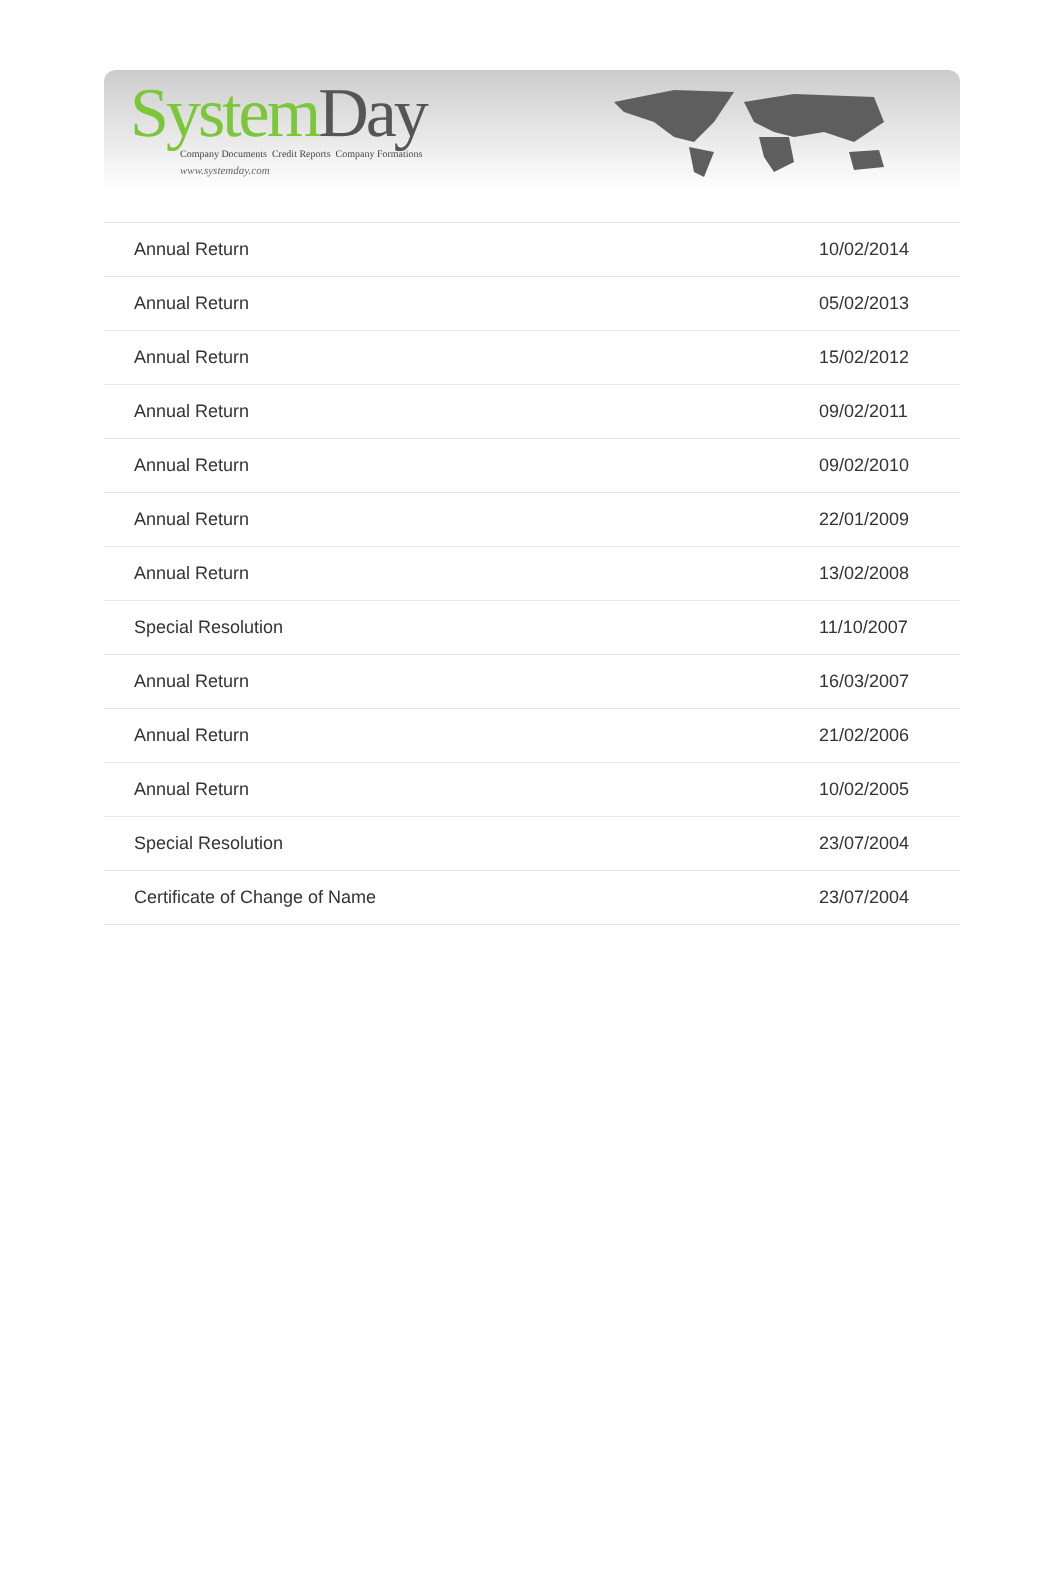System Day
Company Documents Credit Reports Company Formations
www.systemday.com
| Annual Return | 10/02/2014 |
| Annual Return | 05/02/2013 |
| Annual Return | 15/02/2012 |
| Annual Return | 09/02/2011 |
| Annual Return | 09/02/2010 |
| Annual Return | 22/01/2009 |
| Annual Return | 13/02/2008 |
| Special Resolution | 11/10/2007 |
| Annual Return | 16/03/2007 |
| Annual Return | 21/02/2006 |
| Annual Return | 10/02/2005 |
| Special Resolution | 23/07/2004 |
| Certificate of Change of Name | 23/07/2004 |